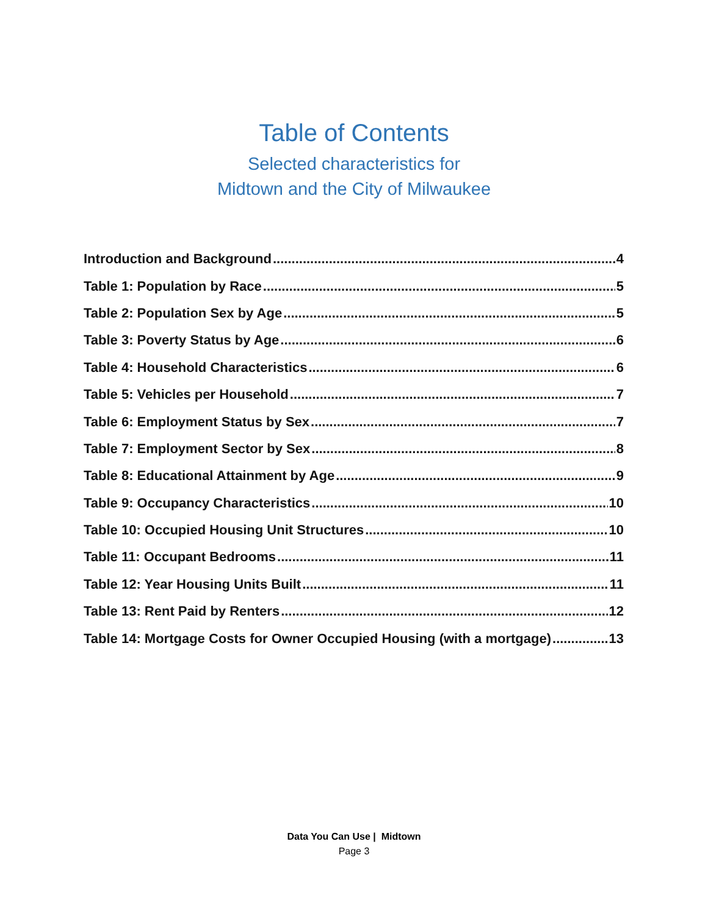Table of Contents
Selected characteristics for
Midtown and the City of Milwaukee
Introduction and Background 4
Table 1: Population by Race 5
Table 2: Population Sex by Age 5
Table 3: Poverty Status by Age 6
Table 4: Household Characteristics 6
Table 5: Vehicles per Household 7
Table 6: Employment Status by Sex 7
Table 7: Employment Sector by Sex 8
Table 8: Educational Attainment by Age 9
Table 9: Occupancy Characteristics 10
Table 10: Occupied Housing Unit Structures 10
Table 11: Occupant Bedrooms 11
Table 12: Year Housing Units Built 11
Table 13: Rent Paid by Renters 12
Table 14: Mortgage Costs for Owner Occupied Housing (with a mortgage) 13
Data You Can Use | Midtown
Page 3